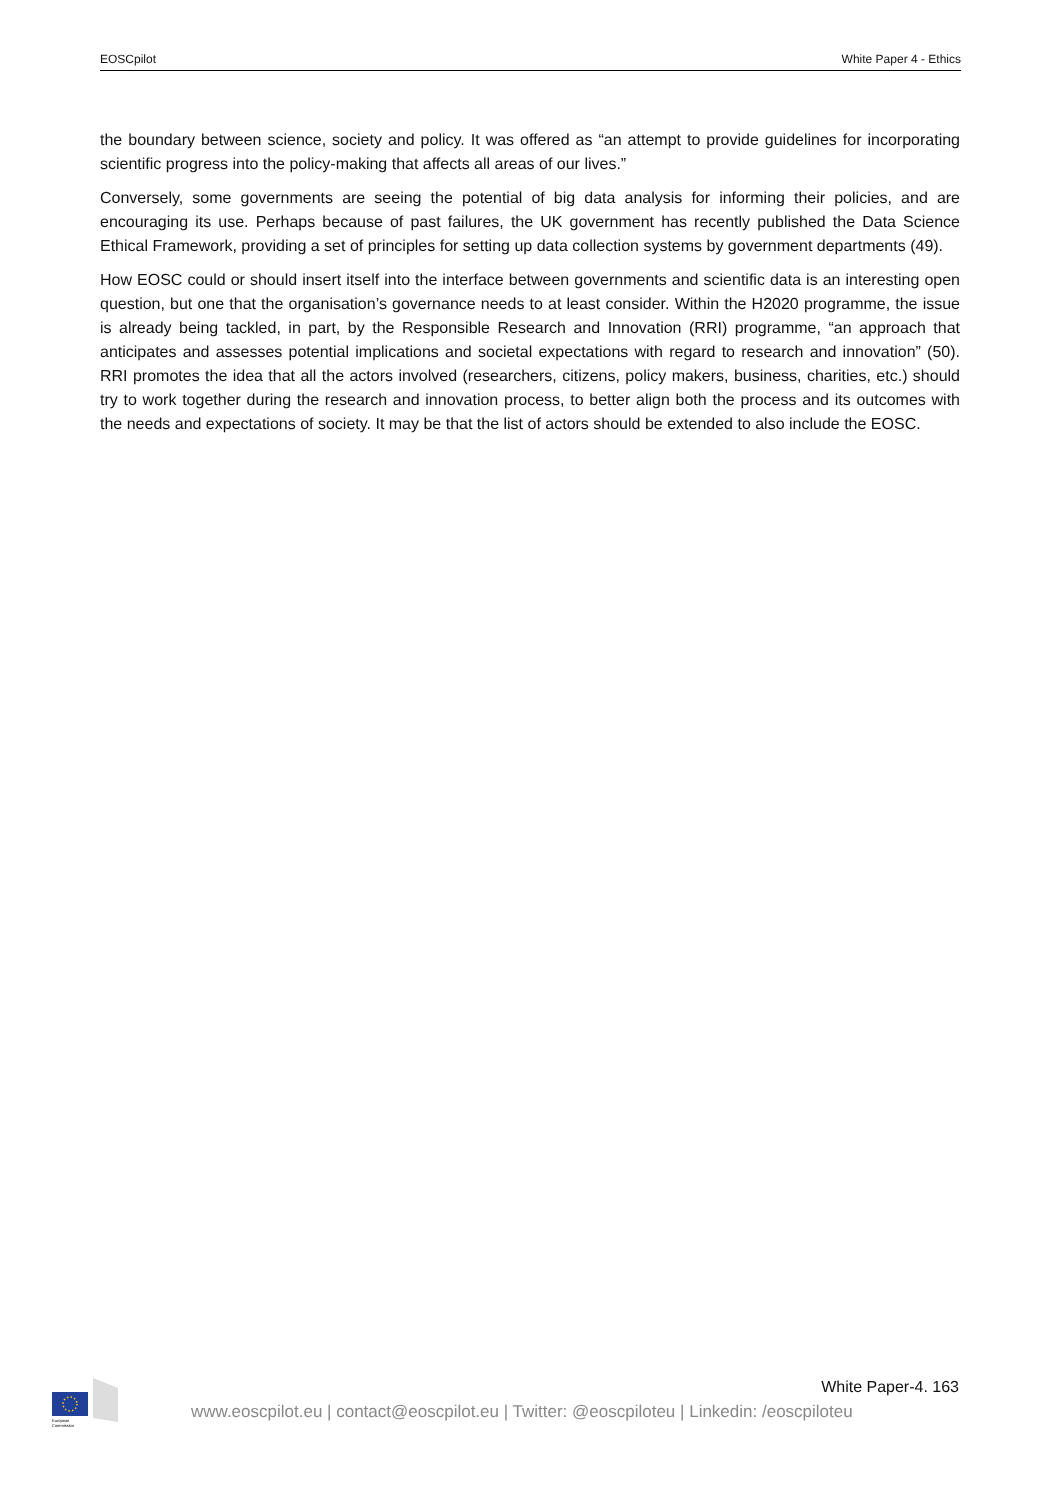EOSCpilot White Paper 4 - Ethics
the boundary between science, society and policy. It was offered as “an attempt to provide guidelines for incorporating scientific progress into the policy-making that affects all areas of our lives.”
Conversely, some governments are seeing the potential of big data analysis for informing their policies, and are encouraging its use. Perhaps because of past failures, the UK government has recently published the Data Science Ethical Framework, providing a set of principles for setting up data collection systems by government departments (49).
How EOSC could or should insert itself into the interface between governments and scientific data is an interesting open question, but one that the organisation’s governance needs to at least consider. Within the H2020 programme, the issue is already being tackled, in part, by the Responsible Research and Innovation (RRI) programme, “an approach that anticipates and assesses potential implications and societal expectations with regard to research and innovation” (50). RRI promotes the idea that all the actors involved (researchers, citizens, policy makers, business, charities, etc.) should try to work together during the research and innovation process, to better align both the process and its outcomes with the needs and expectations of society. It may be that the list of actors should be extended to also include the EOSC.
European
Commission
White Paper-4. 163
www.eoscpilot.eu | contact@eoscpilot.eu | Twitter: @eoscpiloteu | Linkedin: /eoscpiloteu